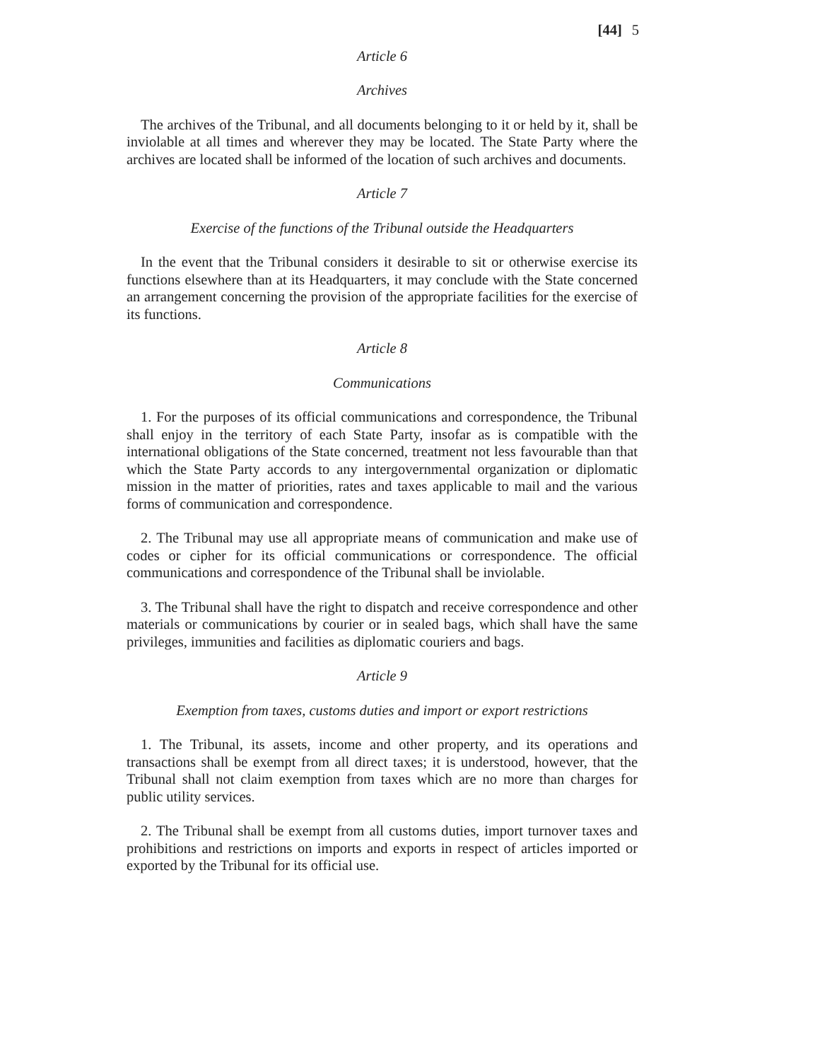[44] 5
Article 6
Archives
The archives of the Tribunal, and all documents belonging to it or held by it, shall be inviolable at all times and wherever they may be located. The State Party where the archives are located shall be informed of the location of such archives and documents.
Article 7
Exercise of the functions of the Tribunal outside the Headquarters
In the event that the Tribunal considers it desirable to sit or otherwise exercise its functions elsewhere than at its Headquarters, it may conclude with the State concerned an arrangement concerning the provision of the appropriate facilities for the exercise of its functions.
Article 8
Communications
1. For the purposes of its official communications and correspondence, the Tribunal shall enjoy in the territory of each State Party, insofar as is compatible with the international obligations of the State concerned, treatment not less favourable than that which the State Party accords to any intergovernmental organization or diplomatic mission in the matter of priorities, rates and taxes applicable to mail and the various forms of communication and correspondence.
2. The Tribunal may use all appropriate means of communication and make use of codes or cipher for its official communications or correspondence. The official communications and correspondence of the Tribunal shall be inviolable.
3. The Tribunal shall have the right to dispatch and receive correspondence and other materials or communications by courier or in sealed bags, which shall have the same privileges, immunities and facilities as diplomatic couriers and bags.
Article 9
Exemption from taxes, customs duties and import or export restrictions
1. The Tribunal, its assets, income and other property, and its operations and transactions shall be exempt from all direct taxes; it is understood, however, that the Tribunal shall not claim exemption from taxes which are no more than charges for public utility services.
2. The Tribunal shall be exempt from all customs duties, import turnover taxes and prohibitions and restrictions on imports and exports in respect of articles imported or exported by the Tribunal for its official use.